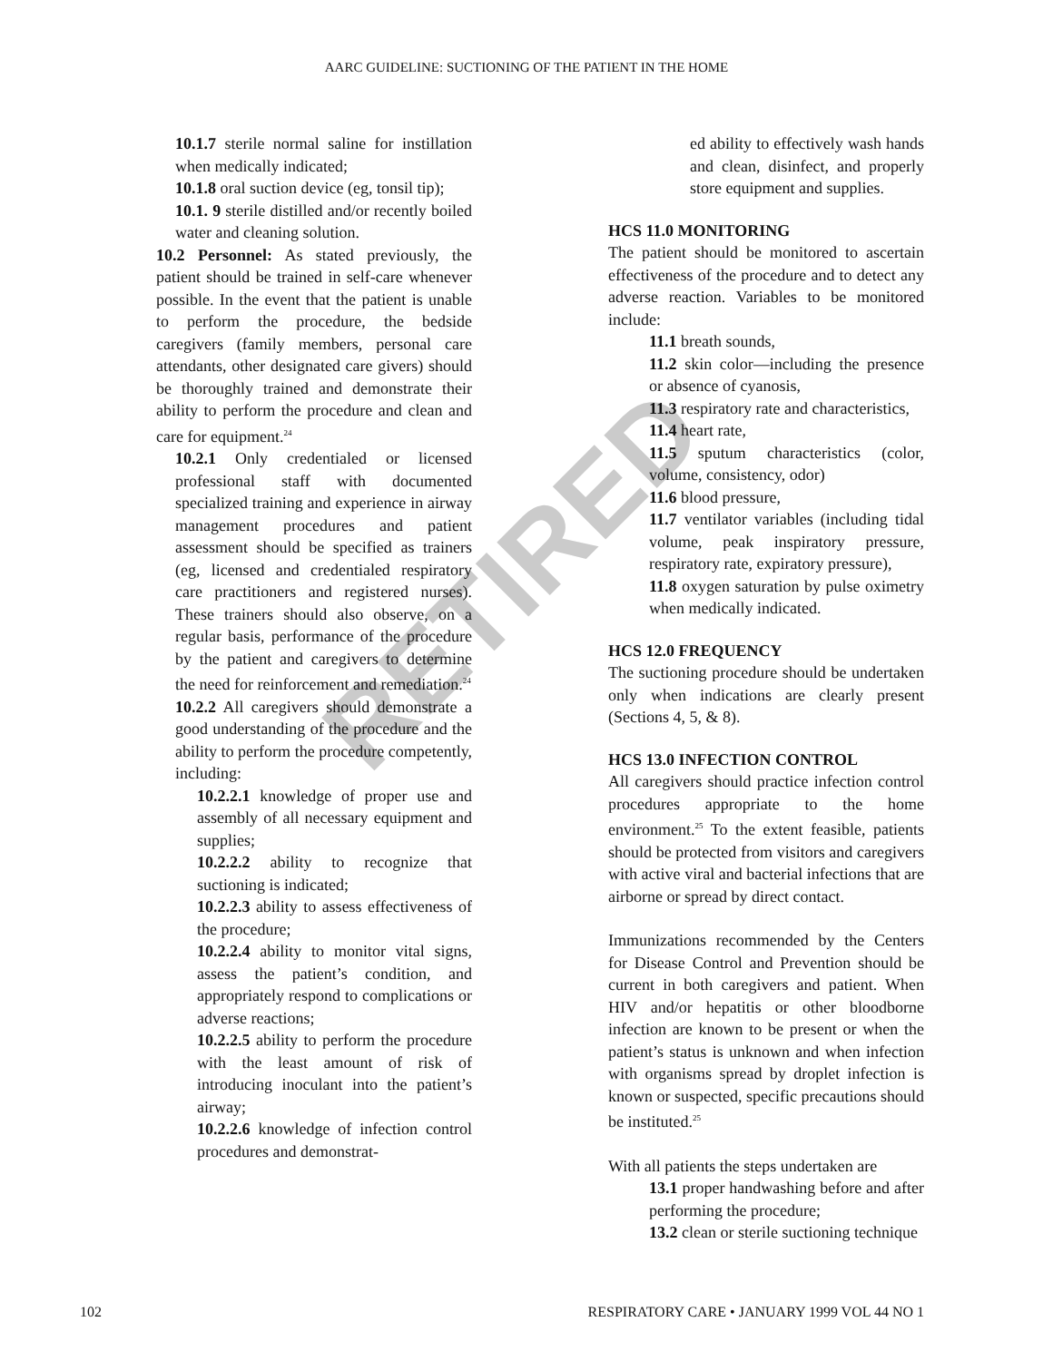AARC GUIDELINE: SUCTIONING OF THE PATIENT IN THE HOME
RETIRED
10.1.7 sterile normal saline for instillation when medically indicated;
10.1.8 oral suction device (eg, tonsil tip);
10.1. 9 sterile distilled and/or recently boiled water and cleaning solution.
10.2 Personnel: As stated previously, the patient should be trained in self-care whenever possible. In the event that the patient is unable to perform the procedure, the bedside caregivers (family members, personal care attendants, other designated care givers) should be thoroughly trained and demonstrate their ability to perform the procedure and clean and care for equipment.<sup>24</sup>
10.2.1 Only credentialed or licensed professional staff with documented specialized training and experience in airway management procedures and patient assessment should be specified as trainers (eg, licensed and credentialed respiratory care practitioners and registered nurses). These trainers should also observe, on a regular basis, performance of the procedure by the patient and caregivers to determine the need for reinforcement and remediation.<sup>24</sup>
10.2.2 All caregivers should demonstrate a good understanding of the procedure and the ability to perform the procedure competently, including:
10.2.2.1 knowledge of proper use and assembly of all necessary equipment and supplies;
10.2.2.2 ability to recognize that suctioning is indicated;
10.2.2.3 ability to assess effectiveness of the procedure;
10.2.2.4 ability to monitor vital signs, assess the patient’s condition, and appropriately respond to complications or adverse reactions;
10.2.2.5 ability to perform the procedure with the least amount of risk of introducing inoculant into the patient’s airway;
10.2.2.6 knowledge of infection control procedures and demonstrat-
ed ability to effectively wash hands and clean, disinfect, and properly store equipment and supplies.
HCS 11.0 MONITORING
The patient should be monitored to ascertain effectiveness of the procedure and to detect any adverse reaction. Variables to be monitored include:
11.1 breath sounds,
11.2 skin color—including the presence or absence of cyanosis,
11.3 respiratory rate and characteristics,
11.4 heart rate,
11.5 sputum characteristics (color, volume, consistency, odor)
11.6 blood pressure,
11.7 ventilator variables (including tidal volume, peak inspiratory pressure, respiratory rate, expiratory pressure),
11.8 oxygen saturation by pulse oximetry when medically indicated.
HCS 12.0 FREQUENCY
The suctioning procedure should be undertaken only when indications are clearly present (Sections 4, 5, & 8).
HCS 13.0 INFECTION CONTROL
All caregivers should practice infection control procedures appropriate to the home environment.<sup>25</sup> To the extent feasible, patients should be protected from visitors and caregivers with active viral and bacterial infections that are airborne or spread by direct contact.
Immunizations recommended by the Centers for Disease Control and Prevention should be current in both caregivers and patient. When HIV and/or hepatitis or other bloodborne infection are known to be present or when the patient’s status is unknown and when infection with organisms spread by droplet infection is known or suspected, specific precautions should be instituted.<sup>25</sup>
With all patients the steps undertaken are
13.1 proper handwashing before and after performing the procedure;
13.2 clean or sterile suctioning technique
102 RESPIRATORY CARE • JANUARY 1999 VOL 44 NO 1